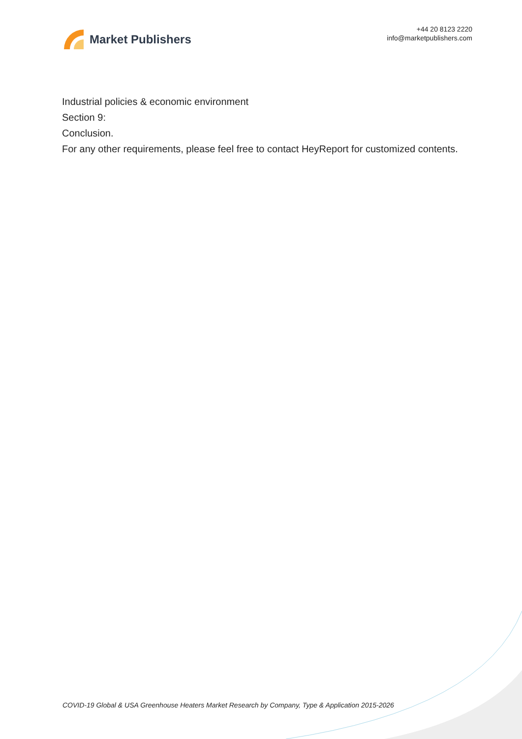Market Publishers
+44 20 8123 2220
info@marketpublishers.com
Industrial policies & economic environment
Section 9:
Conclusion.
For any other requirements, please feel free to contact HeyReport for customized contents.
COVID-19 Global & USA Greenhouse Heaters Market Research by Company, Type & Application 2015-2026